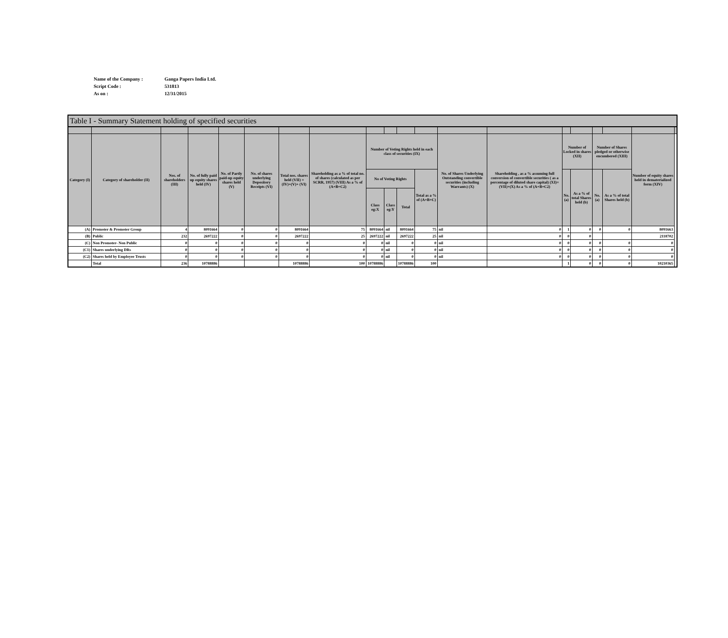| Name of the Company : | Ganga Papers India Ltd. |
| Script Code : | 531813 |
| As on : | 12/31/2015 |
Table I - Summary Statement holding of specified securities
| Category (I) | Category of shareholder (II) | Nos. of shareholders (III) | No. of fully paid up equity shares held (IV) | No. of Partly paid-up equity shares held (V) | No. of shares underlying Depository Receipts (VI) | Total nos. shares held (VII) = (IV)+(V)+ (VI) | Shareholding as a % of total no. of shares (calculated as per SCRR, 1957) (VIII) As a % of (A+B+C2) | Number of Voting Rights held in each class of securities (IX) | | | | No. of Shares Underlying Outstanding convertible securities (including Warrants) (X) | Shareholding , as a % assuming full conversion of convertible securities ( as a percentage of diluted share capital) (XI)= (VII)+(X) As a % of (A+B+C2) | Number of Locked in shares (XII) | | Number of Shares pledged or otherwise encumbered (XIII) | | Number of equity shares held in dematerialized form (XIV) | |
| --- | --- | --- | --- | --- | --- | --- | --- | --- | --- | --- | --- | --- | --- | --- | --- | --- | --- | --- | --- |
| | | | | | | | | No of Voting Rights | | | Total as a % of (A+B+C) | | | No. (a) | As a % of total Shares held (b) | No. (a) | As a % of total Shares held (b) | | |
| | | | | | | | | Class eg:X | Class eg:Y | Total | | | | | | | | | |
| (A) | Promoter & Promoter Group | 4 | 8091664 | 0 | 0 | 8091664 | 75 | 8091664 | nil | 8091664 | 75 | nil | 0 | 1 | 0 | 0 | 0 | 8091663 | |
| (B) | Public | 232 | 2697222 | 0 | 0 | 2697222 | 25 | 2697222 | nil | 2697222 | 25 | nil | 0 | 0 | 0 | | | 2118702 | |
| (C) | Non Promoter- Non Public | 0 | 0 | 0 | 0 | 0 | 0 | 0 | nil | 0 | 0 | nil | 0 | 0 | 0 | 0 | 0 | 0 | |
| (C1) | Shares underlying DRs | 0 | 0 | 0 | 0 | 0 | 0 | 0 | nil | 0 | 0 | nil | 0 | 0 | 0 | 0 | 0 | 0 | |
| (C2) | Shares held by Employee Trusts | 0 | 0 | 0 | 0 | 0 | 0 | 0 | nil | 0 | 0 | nil | 0 | 0 | 0 | 0 | 0 | 0 | |
| | Total | 236 | 10788886 | | | 10788886 | 100 | 10788886 | | 10788886 | 100 | | | 1 | 0 | 0 | 0 | 10210365 | |